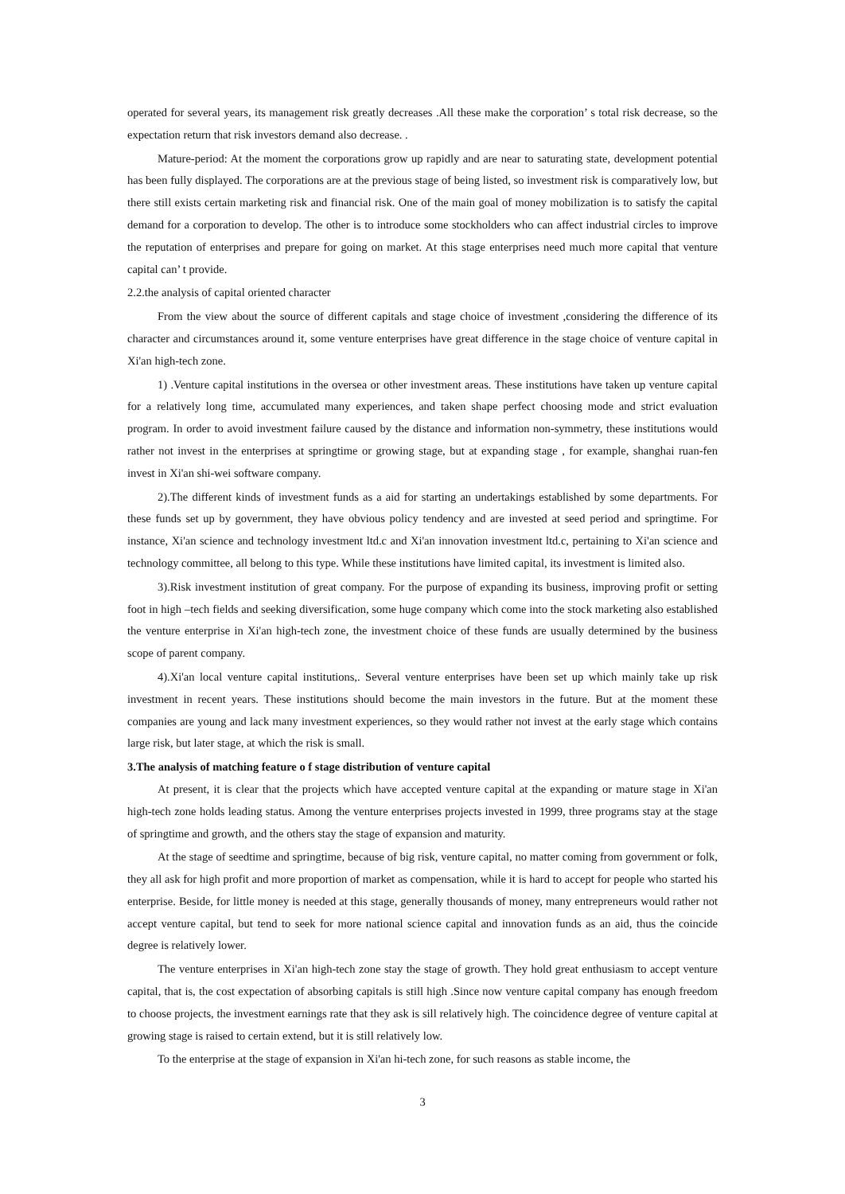operated for several years, its management risk greatly decreases .All these make the corporation’ s total risk decrease, so the expectation return that risk investors demand also decrease. .
Mature-period: At the moment the corporations grow up rapidly and are near to saturating state, development potential has been fully displayed. The corporations are at the previous stage of being listed, so investment risk is comparatively low, but there still exists certain marketing risk and financial risk. One of the main goal of money mobilization is to satisfy the capital demand for a corporation to develop. The other is to introduce some stockholders who can affect industrial circles to improve the reputation of enterprises and prepare for going on market. At this stage enterprises need much more capital that venture capital can’ t provide.
2.2.the analysis of capital oriented character
From the view about the source of different capitals and stage choice of investment ,considering the difference of its character and circumstances around it, some venture enterprises have great difference in the stage choice of venture capital in Xi'an high-tech zone.
1) .Venture capital institutions in the oversea or other investment areas. These institutions have taken up venture capital for a relatively long time, accumulated many experiences, and taken shape perfect choosing mode and strict evaluation program. In order to avoid investment failure caused by the distance and information non-symmetry, these institutions would rather not invest in the enterprises at springtime or growing stage, but at expanding stage , for example, shanghai ruan-fen invest in Xi'an shi-wei software company.
2).The different kinds of investment funds as a aid for starting an undertakings established by some departments. For these funds set up by government, they have obvious policy tendency and are invested at seed period and springtime. For instance, Xi'an science and technology investment ltd.c and Xi'an innovation investment ltd.c, pertaining to Xi'an science and technology committee, all belong to this type. While these institutions have limited capital, its investment is limited also.
3).Risk investment institution of great company. For the purpose of expanding its business, improving profit or setting foot in high –tech fields and seeking diversification, some huge company which come into the stock marketing also established the venture enterprise in Xi'an high-tech zone, the investment choice of these funds are usually determined by the business scope of parent company.
4).Xi'an local venture capital institutions,. Several venture enterprises have been set up which mainly take up risk investment in recent years. These institutions should become the main investors in the future. But at the moment these companies are young and lack many investment experiences, so they would rather not invest at the early stage which contains large risk, but later stage, at which the risk is small.
3.The analysis of matching feature o f stage distribution of venture capital
At present, it is clear that the projects which have accepted venture capital at the expanding or mature stage in Xi'an high-tech zone holds leading status. Among the venture enterprises projects invested in 1999, three programs stay at the stage of springtime and growth, and the others stay the stage of expansion and maturity.
At the stage of seedtime and springtime, because of big risk, venture capital, no matter coming from government or folk, they all ask for high profit and more proportion of market as compensation, while it is hard to accept for people who started his enterprise. Beside, for little money is needed at this stage, generally thousands of money, many entrepreneurs would rather not accept venture capital, but tend to seek for more national science capital and innovation funds as an aid, thus the coincide degree is relatively lower.
The venture enterprises in Xi'an high-tech zone stay the stage of growth. They hold great enthusiasm to accept venture capital, that is, the cost expectation of absorbing capitals is still high .Since now venture capital company has enough freedom to choose projects, the investment earnings rate that they ask is sill relatively high. The coincidence degree of venture capital at growing stage is raised to certain extend, but it is still relatively low.
To the enterprise at the stage of expansion in Xi'an hi-tech zone, for such reasons as stable income, the
3